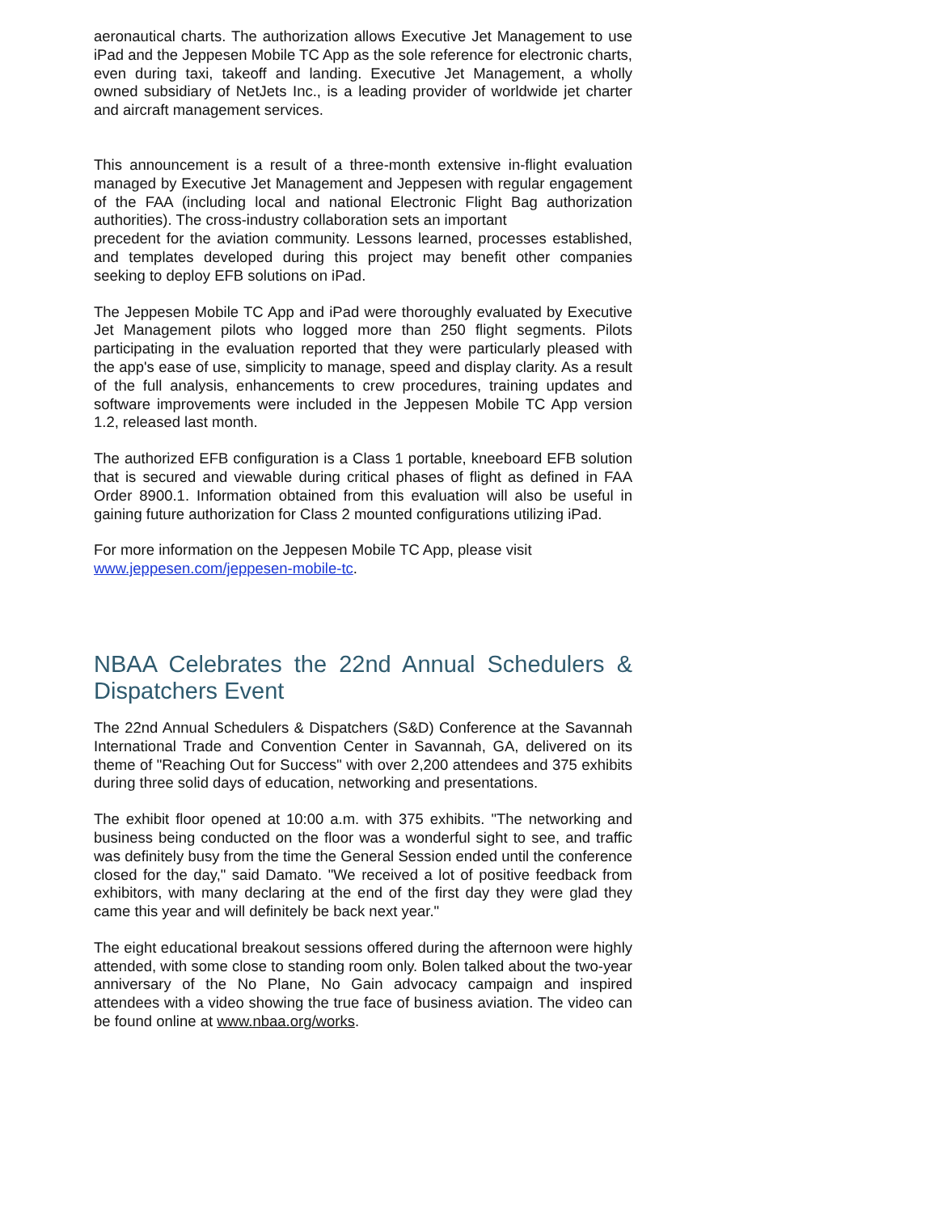aeronautical charts. The authorization allows Executive Jet Management to use iPad and the Jeppesen Mobile TC App as the sole reference for electronic charts, even during taxi, takeoff and landing. Executive Jet Management, a wholly owned subsidiary of NetJets Inc., is a leading provider of worldwide jet charter and aircraft management services.
This announcement is a result of a three-month extensive in-flight evaluation managed by Executive Jet Management and Jeppesen with regular engagement of the FAA (including local and national Electronic Flight Bag authorization authorities). The cross-industry collaboration sets an important
precedent for the aviation community. Lessons learned, processes established, and templates developed during this project may benefit other companies seeking to deploy EFB solutions on iPad.
The Jeppesen Mobile TC App and iPad were thoroughly evaluated by Executive Jet Management pilots who logged more than 250 flight segments. Pilots participating in the evaluation reported that they were particularly pleased with the app's ease of use, simplicity to manage, speed and display clarity. As a result of the full analysis, enhancements to crew procedures, training updates and software improvements were included in the Jeppesen Mobile TC App version 1.2, released last month.
The authorized EFB configuration is a Class 1 portable, kneeboard EFB solution that is secured and viewable during critical phases of flight as defined in FAA Order 8900.1. Information obtained from this evaluation will also be useful in gaining future authorization for Class 2 mounted configurations utilizing iPad.
For more information on the Jeppesen Mobile TC App, please visit
www.jeppesen.com/jeppesen-mobile-tc.
NBAA Celebrates the 22nd Annual Schedulers & Dispatchers Event
The 22nd Annual Schedulers & Dispatchers (S&D) Conference at the Savannah International Trade and Convention Center in Savannah, GA, delivered on its theme of "Reaching Out for Success" with over 2,200 attendees and 375 exhibits during three solid days of education, networking and presentations.
The exhibit floor opened at 10:00 a.m. with 375 exhibits. "The networking and business being conducted on the floor was a wonderful sight to see, and traffic was definitely busy from the time the General Session ended until the conference closed for the day," said Damato. "We received a lot of positive feedback from exhibitors, with many declaring at the end of the first day they were glad they came this year and will definitely be back next year."
The eight educational breakout sessions offered during the afternoon were highly attended, with some close to standing room only. Bolen talked about the two-year anniversary of the No Plane, No Gain advocacy campaign and inspired attendees with a video showing the true face of business aviation. The video can be found online at www.nbaa.org/works.